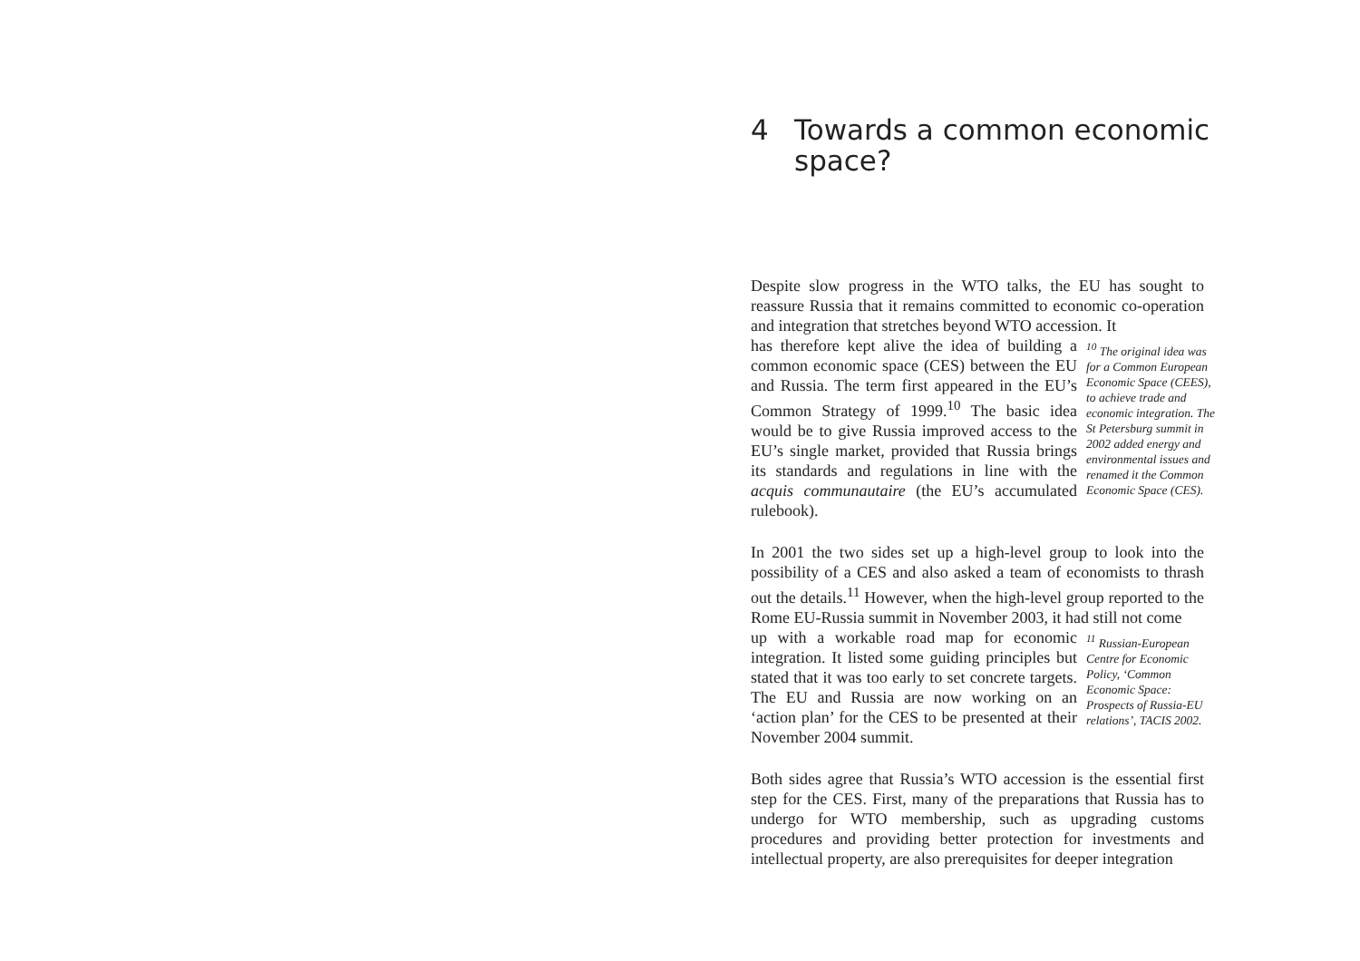4 Towards a common economic
space?
Despite slow progress in the WTO talks, the EU has sought to reassure Russia that it remains committed to economic co-operation and integration that stretches beyond WTO accession. It
has therefore kept alive the idea of building a common economic space (CES) between the EU and Russia. The term first appeared in the EU’s Common Strategy of 1999.<sup>10</sup> The basic idea would be to give Russia improved access to the EU’s single market, provided that Russia brings its standards and regulations in line with the acquis communautaire (the EU’s accumulated rulebook).
<sup>10</sup> The original idea was for a Common European Economic Space (CEES), to achieve trade and economic integration. The St Petersburg summit in 2002 added energy and environmental issues and renamed it the Common Economic Space (CES).
In 2001 the two sides set up a high-level group to look into the possibility of a CES and also asked a team of economists to thrash out the details.<sup>11</sup> However, when the high-level group reported to the Rome EU-Russia summit in November 2003, it had still not come
up with a workable road map for economic integration. It listed some guiding principles but stated that it was too early to set concrete targets. The EU and Russia are now working on an ‘action plan’ for the CES to be presented at their November 2004 summit.
<sup>11</sup> Russian-European Centre for Economic Policy, ‘Common Economic Space: Prospects of Russia-EU relations’, TACIS 2002.
Both sides agree that Russia’s WTO accession is the essential first step for the CES. First, many of the preparations that Russia has to undergo for WTO membership, such as upgrading customs procedures and providing better protection for investments and intellectual property, are also prerequisites for deeper integration